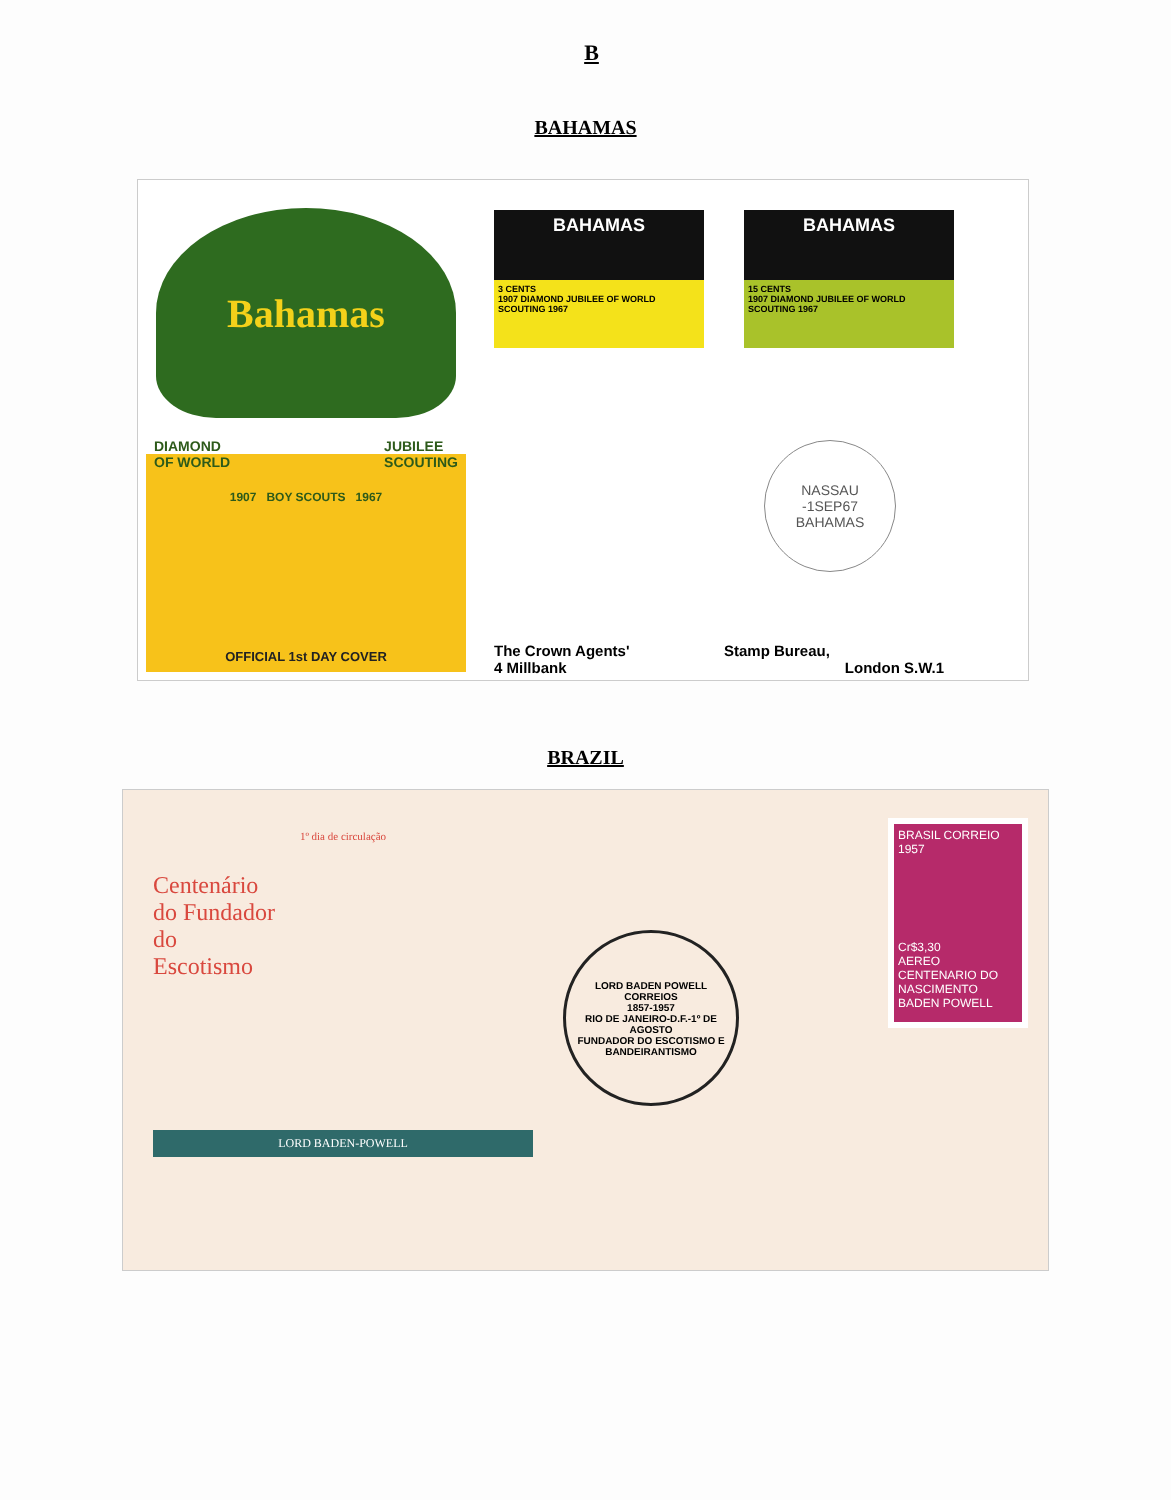B
BAHAMAS
Bahamas
DIAMOND
OF WORLD JUBILEE
SCOUTING
1907 BOY SCOUTS 1967
OFFICIAL 1st DAY COVER
BAHAMAS
3 CENTS
1907 DIAMOND JUBILEE OF WORLD SCOUTING 1967
BAHAMAS
15 CENTS
1907 DIAMOND JUBILEE OF WORLD SCOUTING 1967
NASSAU
-1SEP67
BAHAMAS
The Crown Agents' Stamp Bureau, 4 Millbank London S.W.1
BRAZIL
1º dia de circulação
Centenário
do Fundador
do
Escotismo
LORD BADEN-POWELL
LORD BADEN POWELL
CORREIOS
1857-1957
RIO DE JANEIRO-D.F.-1º DE AGOSTO
FUNDADOR DO ESCOTISMO E BANDEIRANTISMO
BRASIL CORREIO
1957
Cr$3,30
AEREO
CENTENARIO DO NASCIMENTO
BADEN POWELL